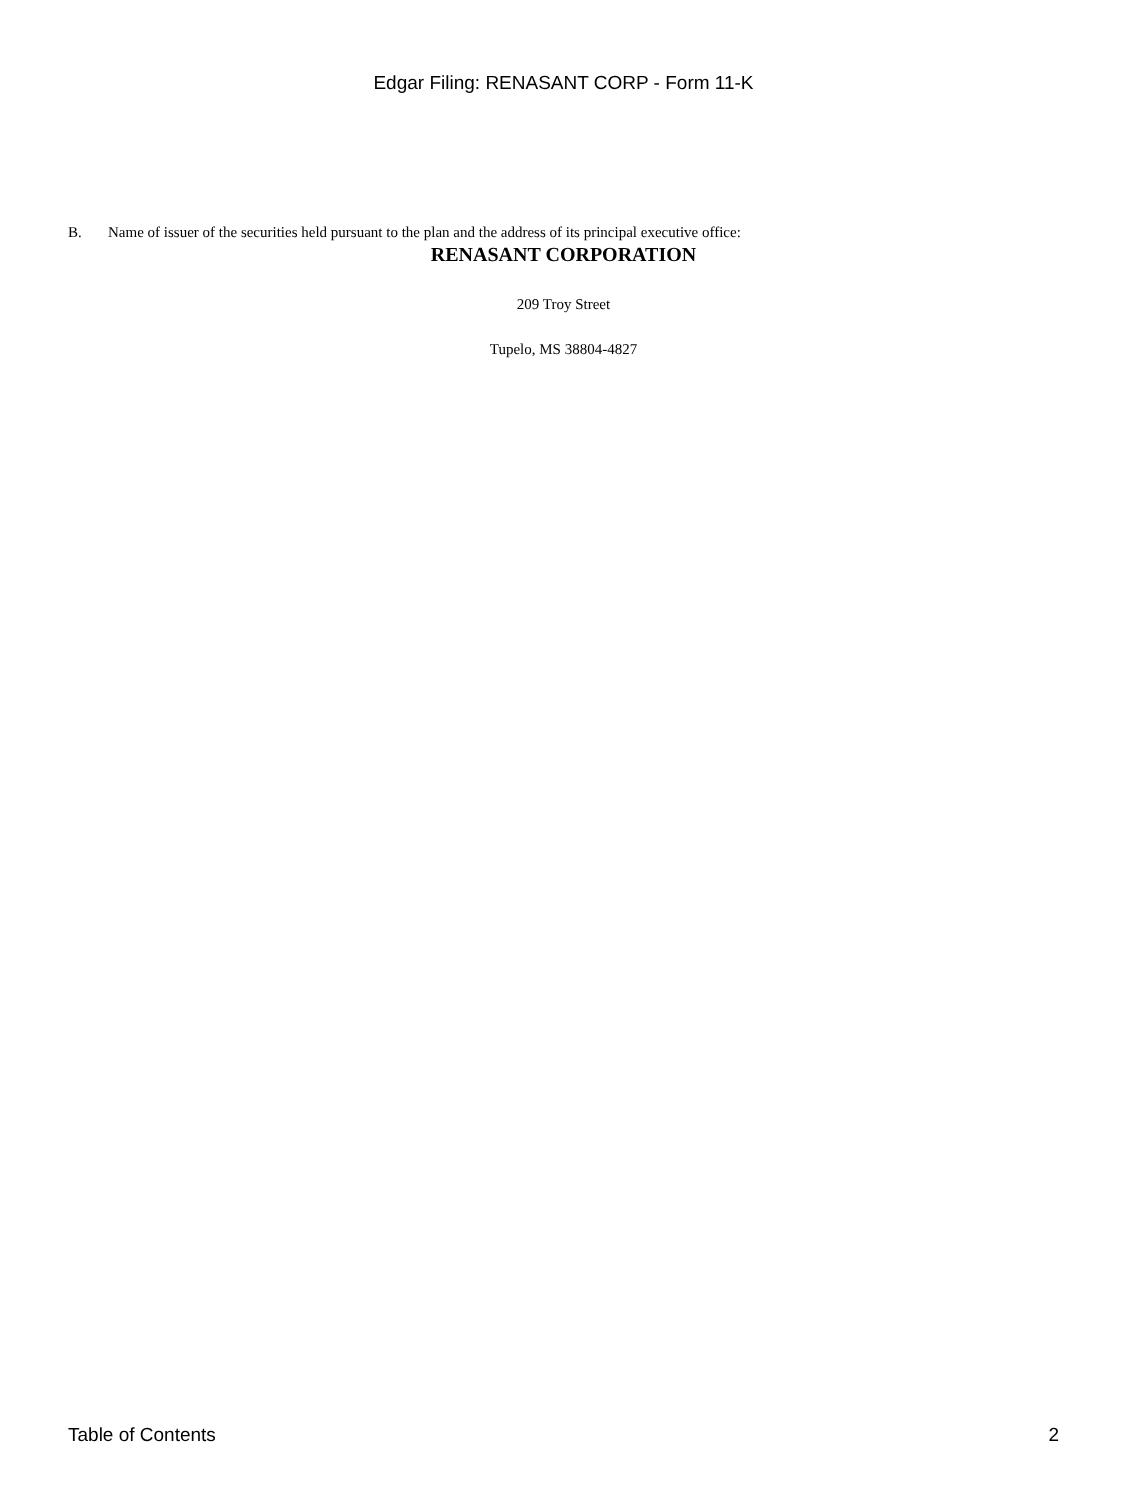Edgar Filing: RENASANT CORP - Form 11-K
B. Name of issuer of the securities held pursuant to the plan and the address of its principal executive office:
RENASANT CORPORATION
209 Troy Street
Tupelo, MS 38804-4827
Table of Contents 2